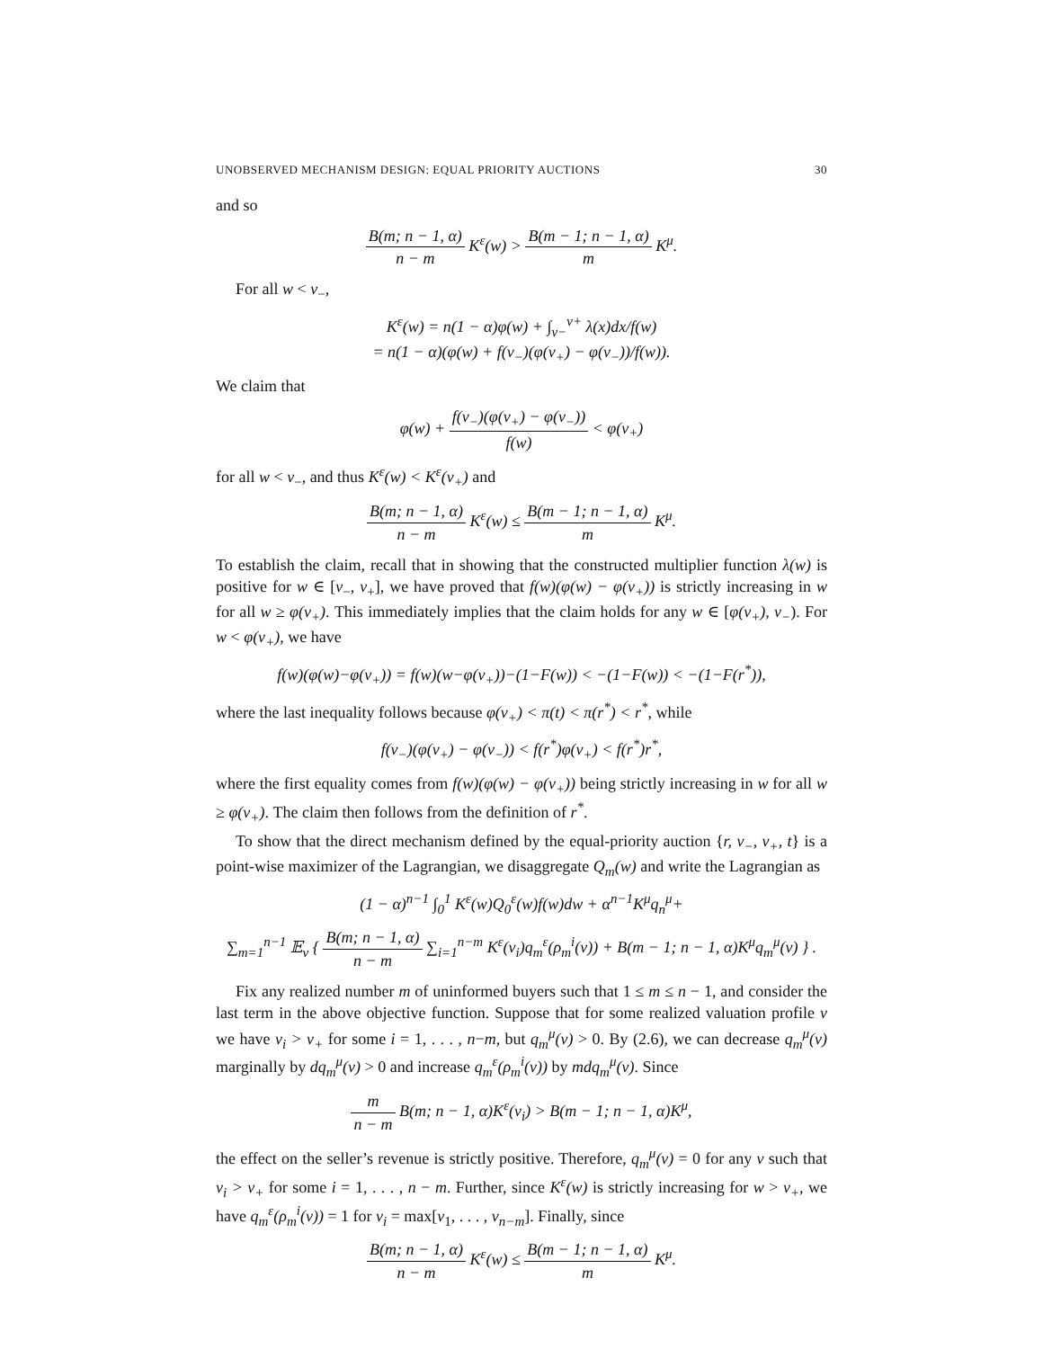UNOBSERVED MECHANISM DESIGN: EQUAL PRIORITY AUCTIONS 30
and so
B(m; n − 1, α) n − m K<sup>ε</sup>(w) > B(m − 1; n − 1, α) m K<sup>μ</sup>.
For all w < v<sub>−</sub>,
K<sup>ε</sup>(w) = n(1 − α)φ(w) + ∫<sub>v−</sub><sup>v+</sup> λ(x)dx/f(w)
= n(1 − α)(φ(w) + f(v<sub>−</sub>)(φ(v<sub>+</sub>) − φ(v<sub>−</sub>))/f(w)).
We claim that
φ(w) + f(v<sub>−</sub>)(φ(v<sub>+</sub>) − φ(v<sub>−</sub>)) f(w) < φ(v<sub>+</sub>)
for all w < v<sub>−</sub>, and thus K<sup>ε</sup>(w) < K<sup>ε</sup>(v<sub>+</sub>) and
B(m; n − 1, α) n − m K<sup>ε</sup>(w) ≤ B(m − 1; n − 1, α) m K<sup>μ</sup>.
To establish the claim, recall that in showing that the constructed multiplier function λ(w) is positive for w ∈ [v<sub>−</sub>, v<sub>+</sub>], we have proved that f(w)(φ(w) − φ(v<sub>+</sub>)) is strictly increasing in w for all w ≥ φ(v<sub>+</sub>). This immediately implies that the claim holds for any w ∈ [φ(v<sub>+</sub>), v<sub>−</sub>). For w < φ(v<sub>+</sub>), we have
f(w)(φ(w)−φ(v<sub>+</sub>)) = f(w)(w−φ(v<sub>+</sub>))−(1−F(w)) < −(1−F(w)) < −(1−F(r<sup>*</sup>)),
where the last inequality follows because φ(v<sub>+</sub>) < π(t) < π(r<sup>*</sup>) < r<sup>*</sup>, while
f(v<sub>−</sub>)(φ(v<sub>+</sub>) − φ(v<sub>−</sub>)) < f(r<sup>*</sup>)φ(v<sub>+</sub>) < f(r<sup>*</sup>)r<sup>*</sup>,
where the first equality comes from f(w)(φ(w) − φ(v<sub>+</sub>)) being strictly increasing in w for all w ≥ φ(v<sub>+</sub>). The claim then follows from the definition of r<sup>*</sup>.
To show that the direct mechanism defined by the equal-priority auction {r, v<sub>−</sub>, v<sub>+</sub>, t} is a point-wise maximizer of the Lagrangian, we disaggregate Q<sub>m</sub>(w) and write the Lagrangian as
(1 − α)<sup>n−1</sup> ∫<sub>0</sub><sup>1</sup> K<sup>ε</sup>(w)Q<sub>0</sub><sup>ε</sup>(w)f(w)dw + α<sup>n−1</sup>K<sup>μ</sup>q<sub>n</sub><sup>μ</sup>+
∑<sub>m=1</sub><sup>n−1</sup> 𝔼<sub>v</sub> { B(m; n − 1, α) n − m ∑<sub>i=1</sub><sup>n−m</sup> K<sup>ε</sup>(v<sub>i</sub>)q<sub>m</sub><sup>ε</sup>(ρ<sub>m</sub><sup>i</sup>(v)) + B(m − 1; n − 1, α)K<sup>μ</sup>q<sub>m</sub><sup>μ</sup>(v) } .
Fix any realized number m of uninformed buyers such that 1 ≤ m ≤ n − 1, and consider the last term in the above objective function. Suppose that for some realized valuation profile v we have v<sub>i</sub> > v<sub>+</sub> for some i = 1, . . . , n−m, but q<sub>m</sub><sup>μ</sup>(v) > 0. By (2.6), we can decrease q<sub>m</sub><sup>μ</sup>(v) marginally by dq<sub>m</sub><sup>μ</sup>(v) > 0 and increase q<sub>m</sub><sup>ε</sup>(ρ<sub>m</sub><sup>i</sup>(v)) by mdq<sub>m</sub><sup>μ</sup>(v). Since
m n − m B(m; n − 1, α)K<sup>ε</sup>(v<sub>i</sub>) > B(m − 1; n − 1, α)K<sup>μ</sup>,
the effect on the seller’s revenue is strictly positive. Therefore, q<sub>m</sub><sup>μ</sup>(v) = 0 for any v such that v<sub>i</sub> > v<sub>+</sub> for some i = 1, . . . , n − m. Further, since K<sup>ε</sup>(w) is strictly increasing for w > v<sub>+</sub>, we have q<sub>m</sub><sup>ε</sup>(ρ<sub>m</sub><sup>i</sup>(v)) = 1 for v<sub>i</sub> = max[v<sub>1</sub>, . . . , v<sub>n−m</sub>]. Finally, since
B(m; n − 1, α) n − m K<sup>ε</sup>(w) ≤ B(m − 1; n − 1, α) m K<sup>μ</sup>.